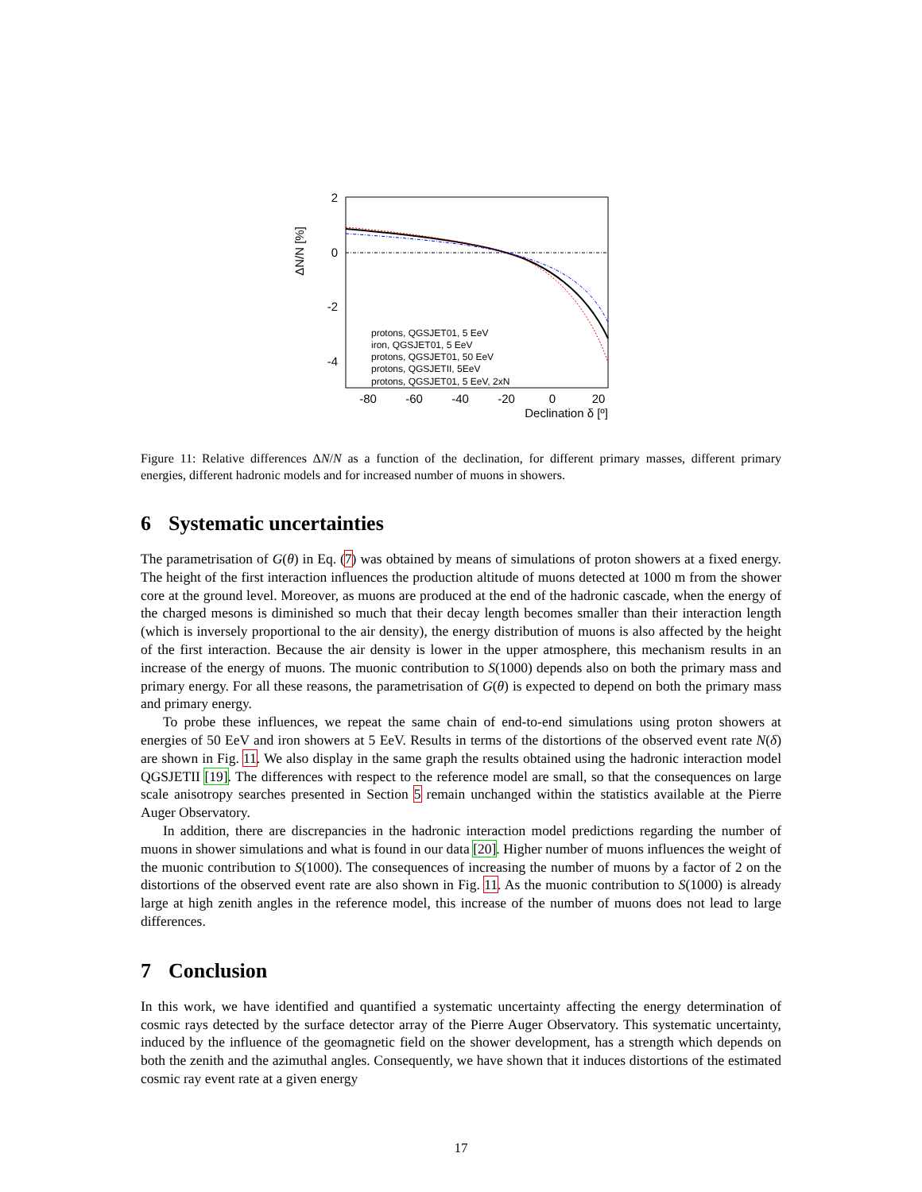2
0
-2
-4
ΔN/N [%]
protons, QGSJET01, 5 EeV
iron, QGSJET01, 5 EeV
protons, QGSJET01, 50 EeV
protons, QGSJETII, 5EeV
protons, QGSJET01, 5 EeV, 2xN
-80
-60
-40
-20
0
20
Declination δ [º]
Figure 11: Relative differences ΔN/N as a function of the declination, for different primary masses, different primary energies, different hadronic models and for increased number of muons in showers.
6 Systematic uncertainties
The parametrisation of G(θ) in Eq. (7) was obtained by means of simulations of proton showers at a fixed energy. The height of the first interaction influences the production altitude of muons detected at 1000 m from the shower core at the ground level. Moreover, as muons are produced at the end of the hadronic cascade, when the energy of the charged mesons is diminished so much that their decay length becomes smaller than their interaction length (which is inversely proportional to the air density), the energy distribution of muons is also affected by the height of the first interaction. Because the air density is lower in the upper atmosphere, this mechanism results in an increase of the energy of muons. The muonic contribution to S(1000) depends also on both the primary mass and primary energy. For all these reasons, the parametrisation of G(θ) is expected to depend on both the primary mass and primary energy.
To probe these influences, we repeat the same chain of end-to-end simulations using proton showers at energies of 50 EeV and iron showers at 5 EeV. Results in terms of the distortions of the observed event rate N(δ) are shown in Fig. 11. We also display in the same graph the results obtained using the hadronic interaction model QGSJETII [19]. The differences with respect to the reference model are small, so that the consequences on large scale anisotropy searches presented in Section 5 remain unchanged within the statistics available at the Pierre Auger Observatory.
In addition, there are discrepancies in the hadronic interaction model predictions regarding the number of muons in shower simulations and what is found in our data [20]. Higher number of muons influences the weight of the muonic contribution to S(1000). The consequences of increasing the number of muons by a factor of 2 on the distortions of the observed event rate are also shown in Fig. 11. As the muonic contribution to S(1000) is already large at high zenith angles in the reference model, this increase of the number of muons does not lead to large differences.
7 Conclusion
In this work, we have identified and quantified a systematic uncertainty affecting the energy determination of cosmic rays detected by the surface detector array of the Pierre Auger Observatory. This systematic uncertainty, induced by the influence of the geomagnetic field on the shower development, has a strength which depends on both the zenith and the azimuthal angles. Consequently, we have shown that it induces distortions of the estimated cosmic ray event rate at a given energy
17